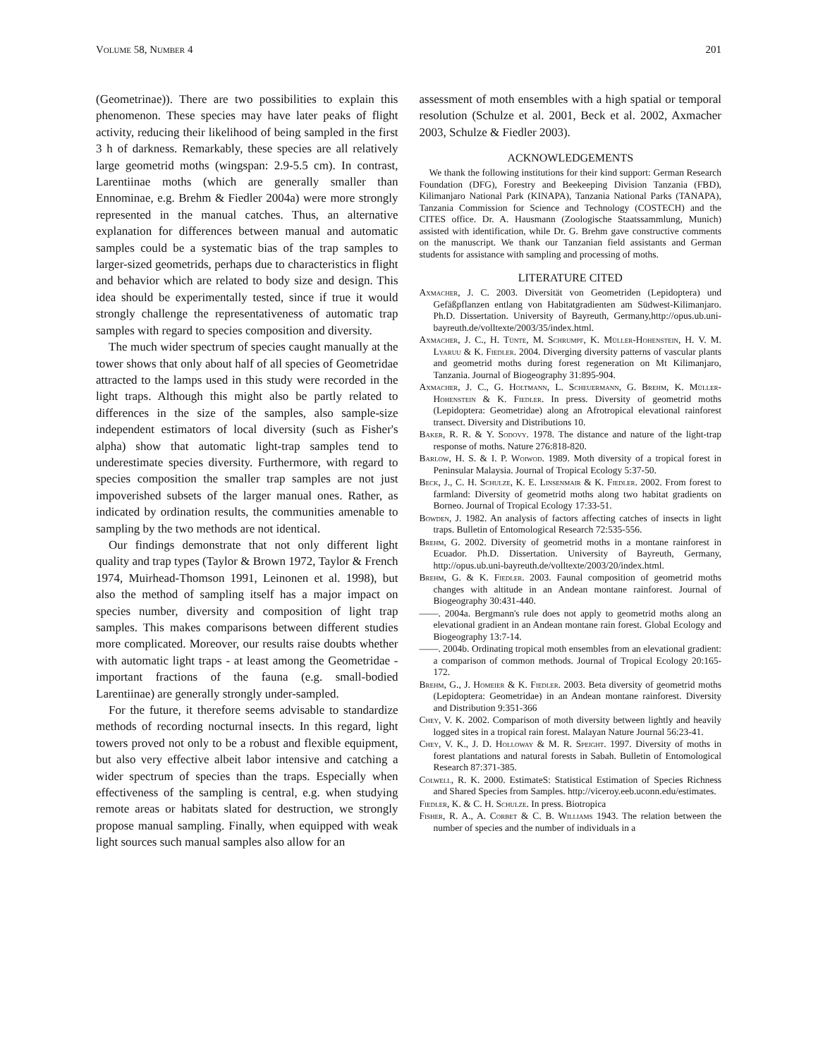Volume 58, Number 4 201
(Geometrinae)). There are two possibilities to explain this phenomenon. These species may have later peaks of flight activity, reducing their likelihood of being sampled in the first 3 h of darkness. Remarkably, these species are all relatively large geometrid moths (wingspan: 2.9-5.5 cm). In contrast, Larentiinae moths (which are generally smaller than Ennominae, e.g. Brehm & Fiedler 2004a) were more strongly represented in the manual catches. Thus, an alternative explanation for differences between manual and automatic samples could be a systematic bias of the trap samples to larger-sized geometrids, perhaps due to characteristics in flight and behavior which are related to body size and design. This idea should be experimentally tested, since if true it would strongly challenge the representativeness of automatic trap samples with regard to species composition and diversity.
The much wider spectrum of species caught manually at the tower shows that only about half of all species of Geometridae attracted to the lamps used in this study were recorded in the light traps. Although this might also be partly related to differences in the size of the samples, also sample-size independent estimators of local diversity (such as Fisher's alpha) show that automatic light-trap samples tend to underestimate species diversity. Furthermore, with regard to species composition the smaller trap samples are not just impoverished subsets of the larger manual ones. Rather, as indicated by ordination results, the communities amenable to sampling by the two methods are not identical.
Our findings demonstrate that not only different light quality and trap types (Taylor & Brown 1972, Taylor & French 1974, Muirhead-Thomson 1991, Leinonen et al. 1998), but also the method of sampling itself has a major impact on species number, diversity and composition of light trap samples. This makes comparisons between different studies more complicated. Moreover, our results raise doubts whether with automatic light traps - at least among the Geometridae - important fractions of the fauna (e.g. small-bodied Larentiinae) are generally strongly under-sampled.
For the future, it therefore seems advisable to standardize methods of recording nocturnal insects. In this regard, light towers proved not only to be a robust and flexible equipment, but also very effective albeit labor intensive and catching a wider spectrum of species than the traps. Especially when effectiveness of the sampling is central, e.g. when studying remote areas or habitats slated for destruction, we strongly propose manual sampling. Finally, when equipped with weak light sources such manual samples also allow for an
assessment of moth ensembles with a high spatial or temporal resolution (Schulze et al. 2001, Beck et al. 2002, Axmacher 2003, Schulze & Fiedler 2003).
ACKNOWLEDGEMENTS
We thank the following institutions for their kind support: German Research Foundation (DFG), Forestry and Beekeeping Division Tanzania (FBD), Kilimanjaro National Park (KINAPA), Tanzania National Parks (TANAPA), Tanzania Commission for Science and Technology (COSTECH) and the CITES office. Dr. A. Hausmann (Zoologische Staatssammlung, Munich) assisted with identification, while Dr. G. Brehm gave constructive comments on the manuscript. We thank our Tanzanian field assistants and German students for assistance with sampling and processing of moths.
LITERATURE CITED
Axmacher, J. C. 2003. Diversität von Geometriden (Lepidoptera) und Gefäßpflanzen entlang von Habitatgradienten am Südwest-Kilimanjaro. Ph.D. Dissertation. University of Bayreuth, Germany,http://opus.ub.uni-bayreuth.de/volltexte/2003/35/index.html.
Axmacher, J. C., H. Tünte, M. Schrumpf, K. Müller-Hohenstein, H. V. M. Lyaruu & K. Fiedler. 2004. Diverging diversity patterns of vascular plants and geometrid moths during forest regeneration on Mt Kilimanjaro, Tanzania. Journal of Biogeography 31:895-904.
Axmacher, J. C., G. Holtmann, L. Scheuermann, G. Brehm, K. Müller-Hohenstein & K. Fiedler. In press. Diversity of geometrid moths (Lepidoptera: Geometridae) along an Afrotropical elevational rainforest transect. Diversity and Distributions 10.
Baker, R. R. & Y. Sodovy. 1978. The distance and nature of the light-trap response of moths. Nature 276:818-820.
Barlow, H. S. & I. P. Woiwod. 1989. Moth diversity of a tropical forest in Peninsular Malaysia. Journal of Tropical Ecology 5:37-50.
Beck, J., C. H. Schulze, K. E. Linsenmair & K. Fiedler. 2002. From forest to farmland: Diversity of geometrid moths along two habitat gradients on Borneo. Journal of Tropical Ecology 17:33-51.
Bowden, J. 1982. An analysis of factors affecting catches of insects in light traps. Bulletin of Entomological Research 72:535-556.
Brehm, G. 2002. Diversity of geometrid moths in a montane rainforest in Ecuador. Ph.D. Dissertation. University of Bayreuth, Germany, http://opus.ub.uni-bayreuth.de/volltexte/2003/20/index.html.
Brehm, G. & K. Fiedler. 2003. Faunal composition of geometrid moths changes with altitude in an Andean montane rainforest. Journal of Biogeography 30:431-440.
——. 2004a. Bergmann's rule does not apply to geometrid moths along an elevational gradient in an Andean montane rain forest. Global Ecology and Biogeography 13:7-14.
——. 2004b. Ordinating tropical moth ensembles from an elevational gradient: a comparison of common methods. Journal of Tropical Ecology 20:165-172.
Brehm, G., J. Homeier & K. Fiedler. 2003. Beta diversity of geometrid moths (Lepidoptera: Geometridae) in an Andean montane rainforest. Diversity and Distribution 9:351-366
Chey, V. K. 2002. Comparison of moth diversity between lightly and heavily logged sites in a tropical rain forest. Malayan Nature Journal 56:23-41.
Chey, V. K., J. D. Holloway & M. R. Speight. 1997. Diversity of moths in forest plantations and natural forests in Sabah. Bulletin of Entomological Research 87:371-385.
Colwell, R. K. 2000. EstimateS: Statistical Estimation of Species Richness and Shared Species from Samples. http://viceroy.eeb.uconn.edu/estimates.
Fiedler, K. & C. H. Schulze. In press. Biotropica
Fisher, R. A., A. Corbet & C. B. Williams 1943. The relation between the number of species and the number of individuals in a